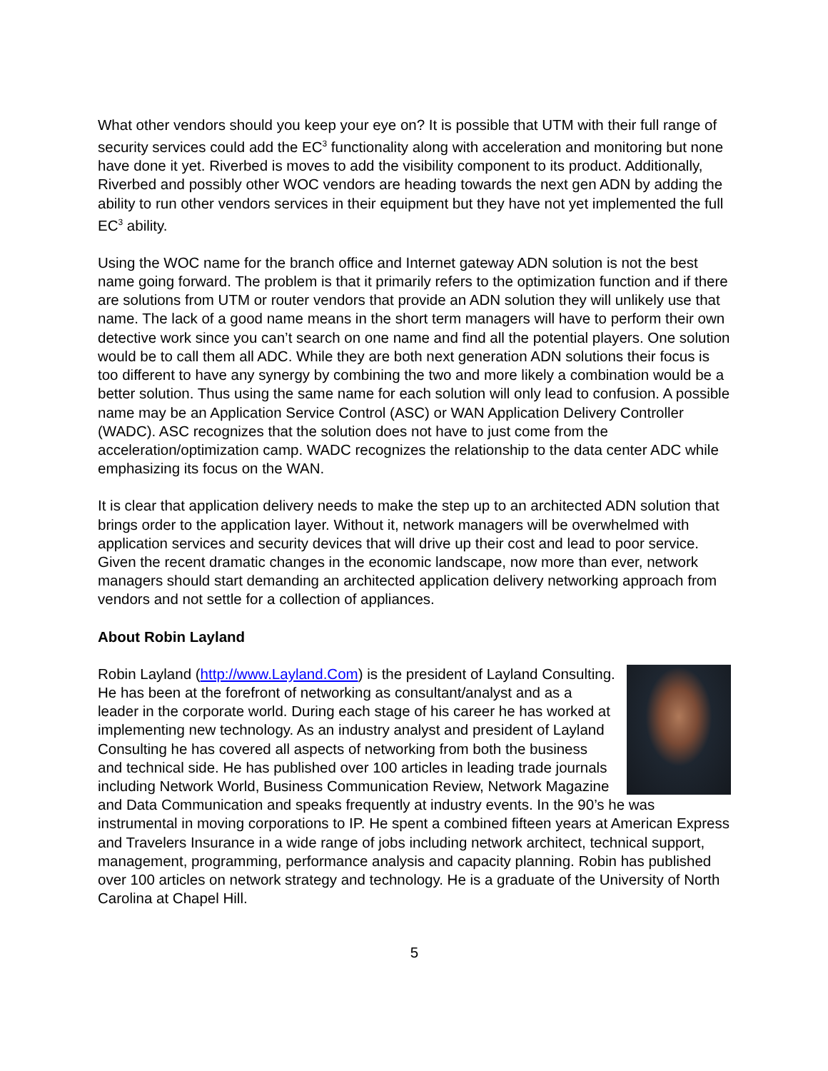What other vendors should you keep your eye on? It is possible that UTM with their full range of security services could add the EC<sup>3</sup> functionality along with acceleration and monitoring but none have done it yet. Riverbed is moves to add the visibility component to its product. Additionally, Riverbed and possibly other WOC vendors are heading towards the next gen ADN by adding the ability to run other vendors services in their equipment but they have not yet implemented the full EC<sup>3</sup> ability.
Using the WOC name for the branch office and Internet gateway ADN solution is not the best name going forward. The problem is that it primarily refers to the optimization function and if there are solutions from UTM or router vendors that provide an ADN solution they will unlikely use that name. The lack of a good name means in the short term managers will have to perform their own detective work since you can’t search on one name and find all the potential players. One solution would be to call them all ADC. While they are both next generation ADN solutions their focus is too different to have any synergy by combining the two and more likely a combination would be a better solution. Thus using the same name for each solution will only lead to confusion. A possible name may be an Application Service Control (ASC) or WAN Application Delivery Controller (WADC). ASC recognizes that the solution does not have to just come from the acceleration/optimization camp. WADC recognizes the relationship to the data center ADC while emphasizing its focus on the WAN.
It is clear that application delivery needs to make the step up to an architected ADN solution that brings order to the application layer. Without it, network managers will be overwhelmed with application services and security devices that will drive up their cost and lead to poor service. Given the recent dramatic changes in the economic landscape, now more than ever, network managers should start demanding an architected application delivery networking approach from vendors and not settle for a collection of appliances.
About Robin Layland
Robin Layland (http://www.Layland.Com) is the president of Layland Consulting. He has been at the forefront of networking as consultant/analyst and as a leader in the corporate world. During each stage of his career he has worked at implementing new technology. As an industry analyst and president of Layland Consulting he has covered all aspects of networking from both the business and technical side. He has published over 100 articles in leading trade journals including Network World, Business Communication Review, Network Magazine and Data Communication and speaks frequently at industry events. In the 90’s he was instrumental in moving corporations to IP. He spent a combined fifteen years at American Express and Travelers Insurance in a wide range of jobs including network architect, technical support, management, programming, performance analysis and capacity planning. Robin has published over 100 articles on network strategy and technology. He is a graduate of the University of North Carolina at Chapel Hill.
5